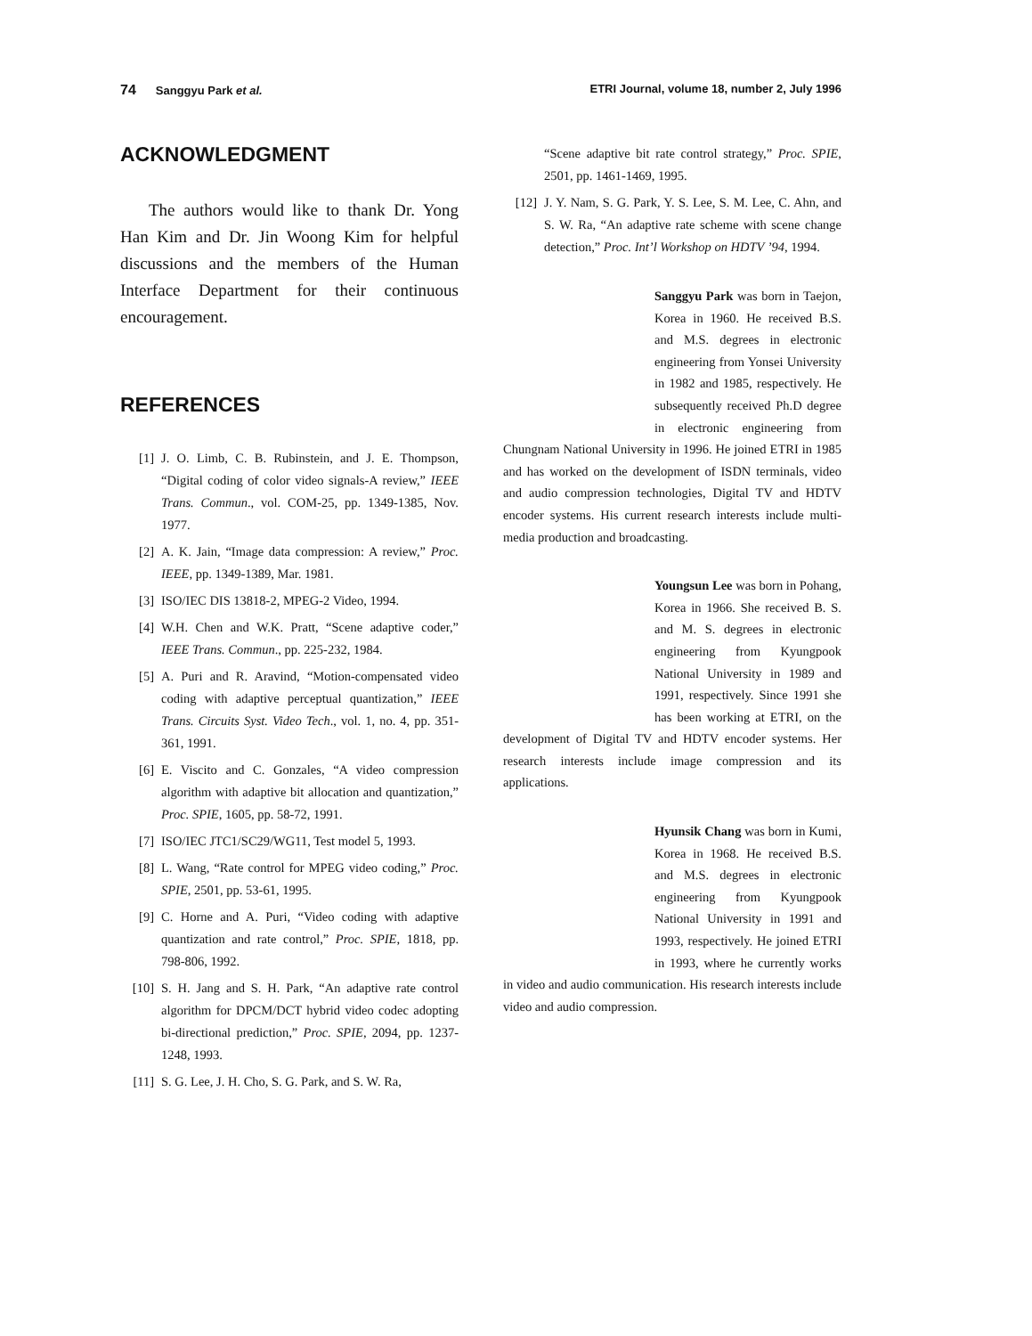74 Sanggyu Park et al. ETRI Journal, volume 18, number 2, July 1996
ACKNOWLEDGMENT
The authors would like to thank Dr. Yong Han Kim and Dr. Jin Woong Kim for helpful discussions and the members of the Human Interface Department for their continuous encouragement.
REFERENCES
[1] J. O. Limb, C. B. Rubinstein, and J. E. Thompson, “Digital coding of color video signals-A review,” IEEE Trans. Commun., vol. COM-25, pp. 1349-1385, Nov. 1977.
[2] A. K. Jain, “Image data compression: A review,” Proc. IEEE, pp. 1349-1389, Mar. 1981.
[3] ISO/IEC DIS 13818-2, MPEG-2 Video, 1994.
[4] W.H. Chen and W.K. Pratt, “Scene adaptive coder,” IEEE Trans. Commun., pp. 225-232, 1984.
[5] A. Puri and R. Aravind, “Motion-compensated video coding with adaptive perceptual quantization,” IEEE Trans. Circuits Syst. Video Tech., vol. 1, no. 4, pp. 351-361, 1991.
[6] E. Viscito and C. Gonzales, “A video compression algorithm with adaptive bit allocation and quantization,” Proc. SPIE, 1605, pp. 58-72, 1991.
[7] ISO/IEC JTC1/SC29/WG11, Test model 5, 1993.
[8] L. Wang, “Rate control for MPEG video coding,” Proc. SPIE, 2501, pp. 53-61, 1995.
[9] C. Horne and A. Puri, “Video coding with adaptive quantization and rate control,” Proc. SPIE, 1818, pp. 798-806, 1992.
[10] S. H. Jang and S. H. Park, “An adaptive rate control algorithm for DPCM/DCT hybrid video codec adopting bi-directional prediction,” Proc. SPIE, 2094, pp. 1237-1248, 1993.
[11] S. G. Lee, J. H. Cho, S. G. Park, and S. W. Ra,
“Scene adaptive bit rate control strategy,” Proc. SPIE, 2501, pp. 1461-1469, 1995.
[12] J. Y. Nam, S. G. Park, Y. S. Lee, S. M. Lee, C. Ahn, and S. W. Ra, “An adaptive rate scheme with scene change detection,” Proc. Int’l Workshop on HDTV ’94, 1994.
Sanggyu Park was born in Taejon, Korea in 1960. He received B.S. and M.S. degrees in electronic engineering from Yonsei University in 1982 and 1985, respectively. He subsequently received Ph.D degree in electronic engineering from Chungnam National University in 1996. He joined ETRI in 1985 and has worked on the development of ISDN terminals, video and audio compression technologies, Digital TV and HDTV encoder systems. His current research interests include multi-media production and broadcasting.
Youngsun Lee was born in Pohang, Korea in 1966. She received B. S. and M. S. degrees in electronic engineering from Kyungpook National University in 1989 and 1991, respectively. Since 1991 she has been working at ETRI, on the development of Digital TV and HDTV encoder systems. Her research interests include image compression and its applications.
Hyunsik Chang was born in Kumi, Korea in 1968. He received B.S. and M.S. degrees in electronic engineering from Kyungpook National University in 1991 and 1993, respectively. He joined ETRI in 1993, where he currently works in video and audio communication. His research interests include video and audio compression.